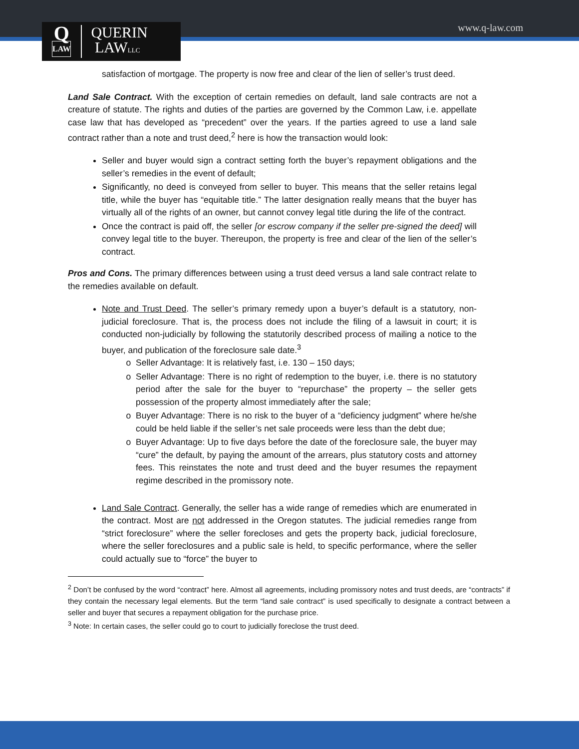Q
LAW
QUERIN
LAWLLC
www.q-law.com
satisfaction of mortgage. The property is now free and clear of the lien of seller’s trust deed.
Land Sale Contract. With the exception of certain remedies on default, land sale contracts are not a creature of statute. The rights and duties of the parties are governed by the Common Law, i.e. appellate case law that has developed as “precedent” over the years. If the parties agreed to use a land sale contract rather than a note and trust deed,<sup>2</sup> here is how the transaction would look:
Seller and buyer would sign a contract setting forth the buyer’s repayment obligations and the seller’s remedies in the event of default;
Significantly, no deed is conveyed from seller to buyer. This means that the seller retains legal title, while the buyer has “equitable title.” The latter designation really means that the buyer has virtually all of the rights of an owner, but cannot convey legal title during the life of the contract.
Once the contract is paid off, the seller [or escrow company if the seller pre-signed the deed] will convey legal title to the buyer. Thereupon, the property is free and clear of the lien of the seller’s contract.
Pros and Cons. The primary differences between using a trust deed versus a land sale contract relate to the remedies available on default.
Note and Trust Deed. The seller’s primary remedy upon a buyer’s default is a statutory, non-judicial foreclosure. That is, the process does not include the filing of a lawsuit in court; it is conducted non-judicially by following the statutorily described process of mailing a notice to the buyer, and publication of the foreclosure sale date.<sup>3</sup>
Seller Advantage: It is relatively fast, i.e. 130 – 150 days;
Seller Advantage: There is no right of redemption to the buyer, i.e. there is no statutory period after the sale for the buyer to “repurchase” the property – the seller gets possession of the property almost immediately after the sale;
Buyer Advantage: There is no risk to the buyer of a “deficiency judgment” where he/she could be held liable if the seller’s net sale proceeds were less than the debt due;
Buyer Advantage: Up to five days before the date of the foreclosure sale, the buyer may “cure” the default, by paying the amount of the arrears, plus statutory costs and attorney fees. This reinstates the note and trust deed and the buyer resumes the repayment regime described in the promissory note.
Land Sale Contract. Generally, the seller has a wide range of remedies which are enumerated in the contract. Most are not addressed in the Oregon statutes. The judicial remedies range from “strict foreclosure” where the seller forecloses and gets the property back, judicial foreclosure, where the seller foreclosures and a public sale is held, to specific performance, where the seller could actually sue to “force” the buyer to
<sup>2</sup> Don’t be confused by the word “contract” here. Almost all agreements, including promissory notes and trust deeds, are “contracts” if they contain the necessary legal elements. But the term “land sale contract” is used specifically to designate a contract between a seller and buyer that secures a repayment obligation for the purchase price.
<sup>3</sup> Note: In certain cases, the seller could go to court to judicially foreclose the trust deed.